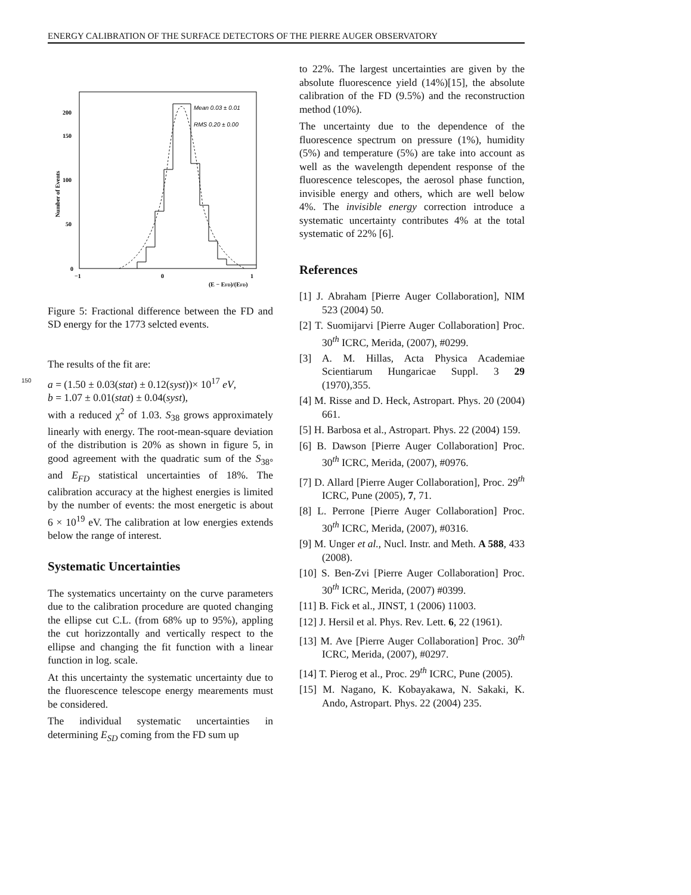ENERGY CALIBRATION OF THE SURFACE DETECTORS OF THE PIERRE AUGER OBSERVATORY
0
50
100
150
200
−1
0
1
(E − EFD)/(EFD)
Number of Events
Mean 0.03 ± 0.01
RMS 0.20 ± 0.00
Figure 5: Fractional difference between the FD and SD energy for the 1773 selcted events.
The results of the fit are:
150 a = (1.50 ± 0.03(stat) ± 0.12(syst))× 10<sup>17</sup> eV,
b = 1.07 ± 0.01(stat) ± 0.04(syst),
with a reduced χ<sup>2</sup> of 1.03. S<sub>38</sub> grows approximately linearly with energy. The root-mean-square deviation of the distribution is 20% as shown in figure 5, in good agreement with the quadratic sum of the S<sub>38°</sub> and E<sub>FD</sub> statistical uncertainties of 18%. The calibration accuracy at the highest energies is limited by the number of events: the most energetic is about 6 × 10<sup>19</sup> eV. The calibration at low energies extends below the range of interest.
Systematic Uncertainties
The systematics uncertainty on the curve parameters due to the calibration procedure are quoted changing the ellipse cut C.L. (from 68% up to 95%), appling the cut horizzontally and vertically respect to the ellipse and changing the fit function with a linear function in log. scale.
At this uncertainty the systematic uncertainty due to the fluorescence telescope energy mearements must be considered.
The individual systematic uncertainties in determining E<sub>SD</sub> coming from the FD sum up
to 22%. The largest uncertainties are given by the absolute fluorescence yield (14%)[15], the absolute calibration of the FD (9.5%) and the reconstruction method (10%).
The uncertainty due to the dependence of the fluorescence spectrum on pressure (1%), humidity (5%) and temperature (5%) are take into account as well as the wavelength dependent response of the fluorescence telescopes, the aerosol phase function, invisible energy and others, which are well below 4%. The invisible energy correction introduce a systematic uncertainty contributes 4% at the total systematic of 22% [6].
References
[1] J. Abraham [Pierre Auger Collaboration], NIM 523 (2004) 50.
[2] T. Suomijarvi [Pierre Auger Collaboration] Proc. 30<sup>th</sup> ICRC, Merida, (2007), #0299.
[3] A. M. Hillas, Acta Physica Academiae Scientiarum Hungaricae Suppl. 3 29 (1970),355.
[4] M. Risse and D. Heck, Astropart. Phys. 20 (2004) 661.
[5] H. Barbosa et al., Astropart. Phys. 22 (2004) 159.
[6] B. Dawson [Pierre Auger Collaboration] Proc. 30<sup>th</sup> ICRC, Merida, (2007), #0976.
[7] D. Allard [Pierre Auger Collaboration], Proc. 29<sup>th</sup> ICRC, Pune (2005), 7, 71.
[8] L. Perrone [Pierre Auger Collaboration] Proc. 30<sup>th</sup> ICRC, Merida, (2007), #0316.
[9] M. Unger et al., Nucl. Instr. and Meth. A 588, 433 (2008).
[10] S. Ben-Zvi [Pierre Auger Collaboration] Proc. 30<sup>th</sup> ICRC, Merida, (2007) #0399.
[11] B. Fick et al., JINST, 1 (2006) 11003.
[12] J. Hersil et al. Phys. Rev. Lett. 6, 22 (1961).
[13] M. Ave [Pierre Auger Collaboration] Proc. 30<sup>th</sup> ICRC, Merida, (2007), #0297.
[14] T. Pierog et al., Proc. 29<sup>th</sup> ICRC, Pune (2005).
[15] M. Nagano, K. Kobayakawa, N. Sakaki, K. Ando, Astropart. Phys. 22 (2004) 235.